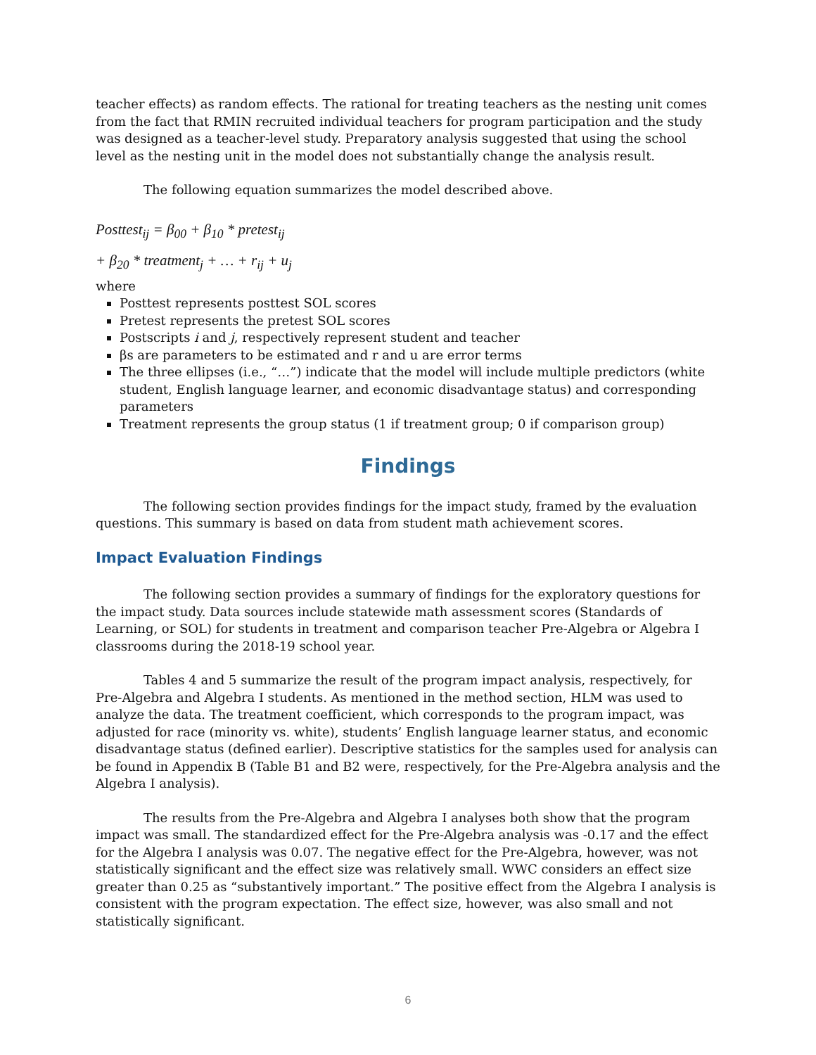teacher effects) as random effects. The rational for treating teachers as the nesting unit comes from the fact that RMIN recruited individual teachers for program participation and the study was designed as a teacher-level study. Preparatory analysis suggested that using the school level as the nesting unit in the model does not substantially change the analysis result.
The following equation summarizes the model described above.
Posttest<sub>ij</sub> = β<sub>00</sub> + β<sub>10</sub> * pretest<sub>ij</sub>
+ β<sub>20</sub> * treatment<sub>j</sub> + … + r<sub>ij</sub> + u<sub>j</sub>
where
Posttest represents posttest SOL scores
Pretest represents the pretest SOL scores
Postscripts i and j, respectively represent student and teacher
βs are parameters to be estimated and r and u are error terms
The three ellipses (i.e., “…”) indicate that the model will include multiple predictors (white student, English language learner, and economic disadvantage status) and corresponding parameters
Treatment represents the group status (1 if treatment group; 0 if comparison group)
Findings
The following section provides findings for the impact study, framed by the evaluation questions. This summary is based on data from student math achievement scores.
Impact Evaluation Findings
The following section provides a summary of findings for the exploratory questions for the impact study. Data sources include statewide math assessment scores (Standards of Learning, or SOL) for students in treatment and comparison teacher Pre-Algebra or Algebra I classrooms during the 2018-19 school year.
Tables 4 and 5 summarize the result of the program impact analysis, respectively, for Pre-Algebra and Algebra I students. As mentioned in the method section, HLM was used to analyze the data. The treatment coefficient, which corresponds to the program impact, was adjusted for race (minority vs. white), students’ English language learner status, and economic disadvantage status (defined earlier). Descriptive statistics for the samples used for analysis can be found in Appendix B (Table B1 and B2 were, respectively, for the Pre-Algebra analysis and the Algebra I analysis).
The results from the Pre-Algebra and Algebra I analyses both show that the program impact was small. The standardized effect for the Pre-Algebra analysis was -0.17 and the effect for the Algebra I analysis was 0.07. The negative effect for the Pre-Algebra, however, was not statistically significant and the effect size was relatively small. WWC considers an effect size greater than 0.25 as “substantively important.” The positive effect from the Algebra I analysis is consistent with the program expectation. The effect size, however, was also small and not statistically significant.
6